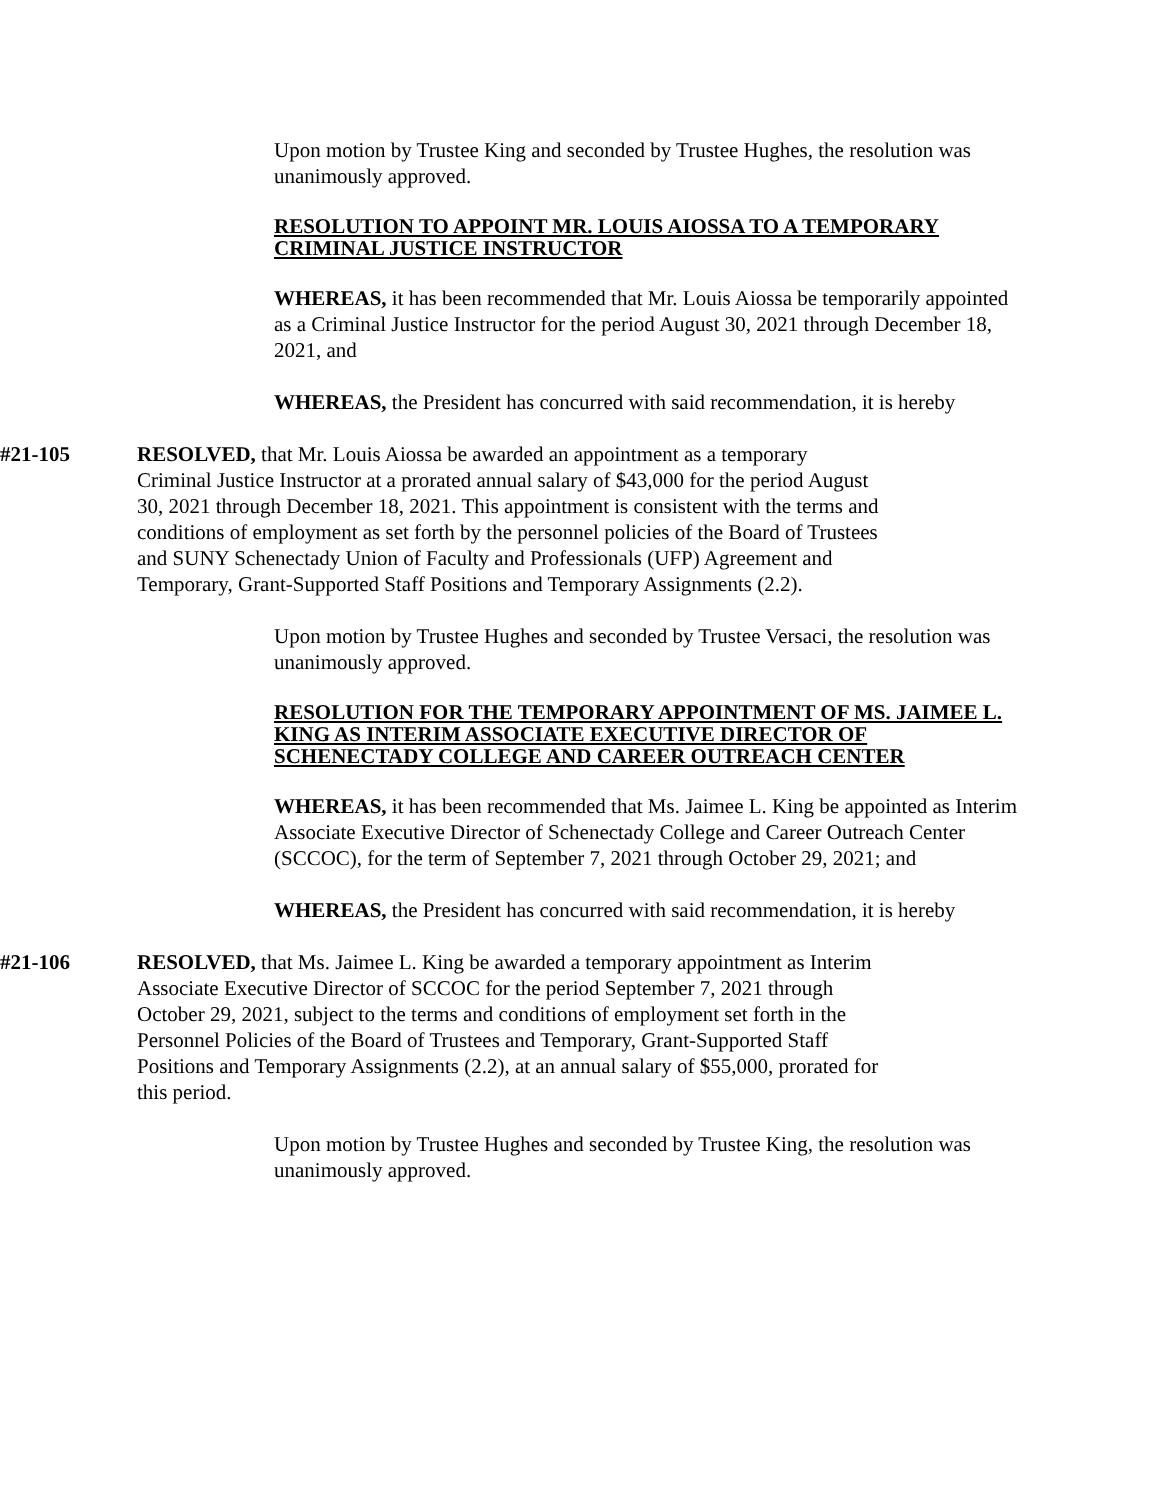Upon motion by Trustee King and seconded by Trustee Hughes, the resolution was unanimously approved.
RESOLUTION TO APPOINT MR. LOUIS AIOSSA TO A TEMPORARY CRIMINAL JUSTICE INSTRUCTOR
WHEREAS, it has been recommended that Mr. Louis Aiossa be temporarily appointed as a Criminal Justice Instructor for the period August 30, 2021 through December 18, 2021, and
WHEREAS, the President has concurred with said recommendation, it is hereby
#21-105 RESOLVED, that Mr. Louis Aiossa be awarded an appointment as a temporary Criminal Justice Instructor at a prorated annual salary of $43,000 for the period August 30, 2021 through December 18, 2021. This appointment is consistent with the terms and conditions of employment as set forth by the personnel policies of the Board of Trustees and SUNY Schenectady Union of Faculty and Professionals (UFP) Agreement and Temporary, Grant-Supported Staff Positions and Temporary Assignments (2.2).
Upon motion by Trustee Hughes and seconded by Trustee Versaci, the resolution was unanimously approved.
RESOLUTION FOR THE TEMPORARY APPOINTMENT OF MS. JAIMEE L. KING AS INTERIM ASSOCIATE EXECUTIVE DIRECTOR OF SCHENECTADY COLLEGE AND CAREER OUTREACH CENTER
WHEREAS, it has been recommended that Ms. Jaimee L. King be appointed as Interim Associate Executive Director of Schenectady College and Career Outreach Center (SCCOC), for the term of September 7, 2021 through October 29, 2021; and
WHEREAS, the President has concurred with said recommendation, it is hereby
#21-106 RESOLVED, that Ms. Jaimee L. King be awarded a temporary appointment as Interim Associate Executive Director of SCCOC for the period September 7, 2021 through October 29, 2021, subject to the terms and conditions of employment set forth in the Personnel Policies of the Board of Trustees and Temporary, Grant-Supported Staff Positions and Temporary Assignments (2.2), at an annual salary of $55,000, prorated for this period.
Upon motion by Trustee Hughes and seconded by Trustee King, the resolution was unanimously approved.